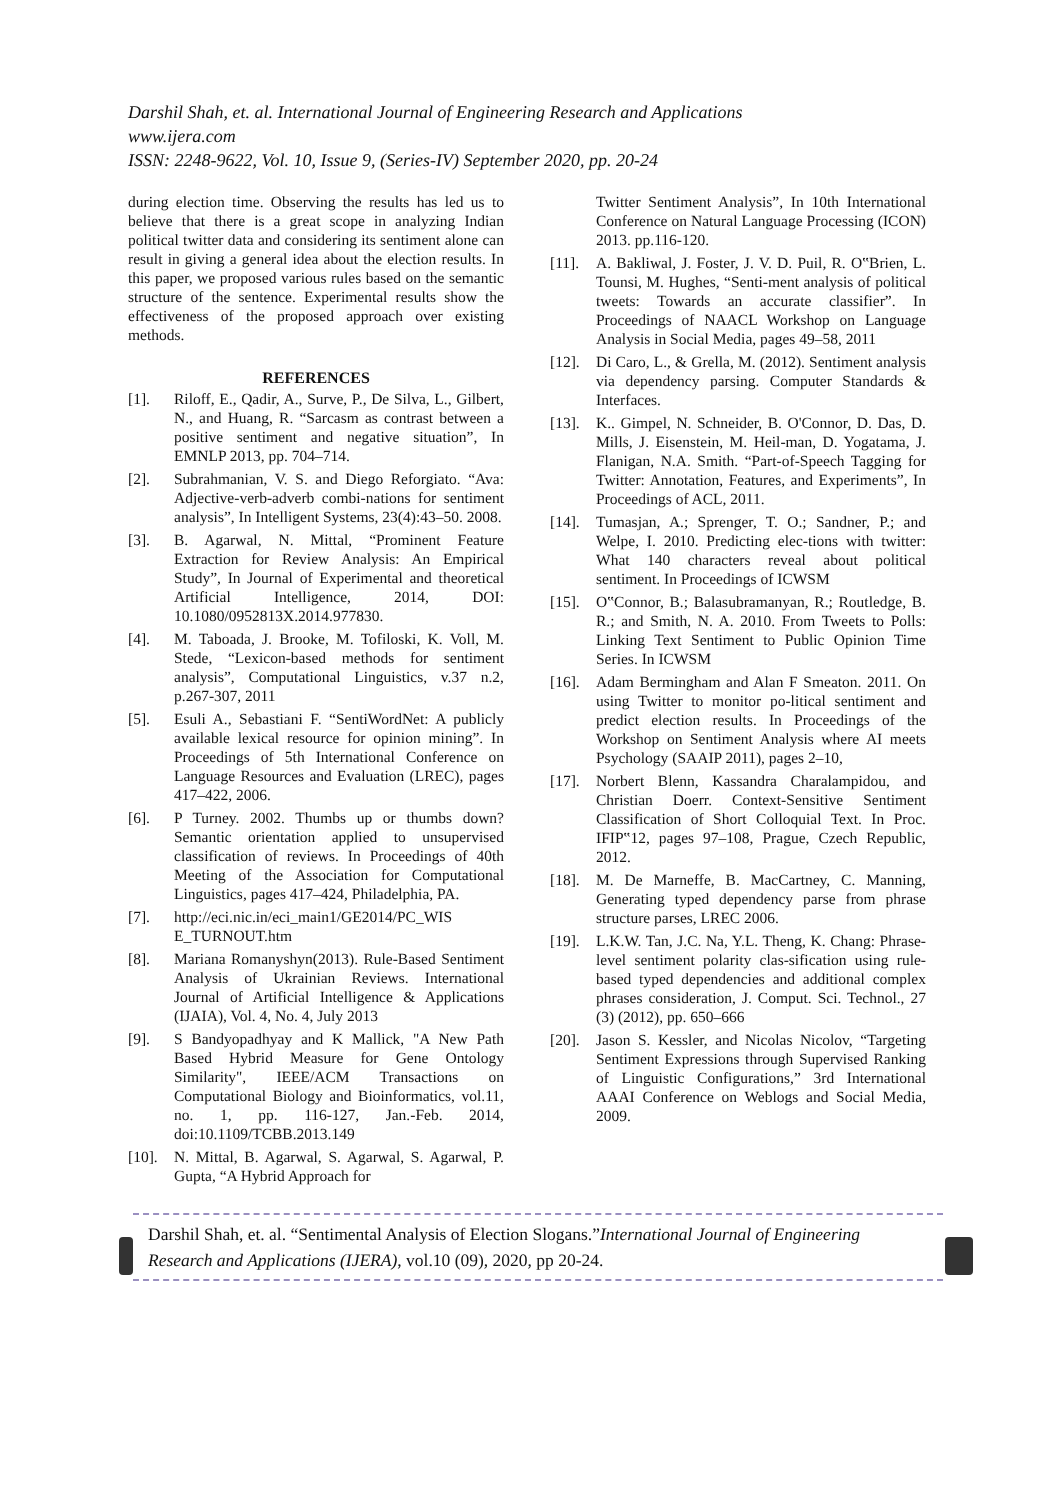Darshil Shah, et. al. International Journal of Engineering Research and Applications
www.ijera.com
ISSN: 2248-9622, Vol. 10, Issue 9, (Series-IV) September 2020, pp. 20-24
during election time. Observing the results has led us to believe that there is a great scope in analyzing Indian political twitter data and considering its sentiment alone can result in giving a general idea about the election results. In this paper, we proposed various rules based on the semantic structure of the sentence. Experimental results show the effectiveness of the proposed approach over existing methods.
REFERENCES
[1]. Riloff, E., Qadir, A., Surve, P., De Silva, L., Gilbert, N., and Huang, R. “Sarcasm as contrast between a positive sentiment and negative situation”, In EMNLP 2013, pp. 704–714.
[2]. Subrahmanian, V. S. and Diego Reforgiato. “Ava: Adjective-verb-adverb combi-nations for sentiment analysis”, In Intelligent Systems, 23(4):43–50. 2008.
[3]. B. Agarwal, N. Mittal, “Prominent Feature Extraction for Review Analysis: An Empirical Study”, In Journal of Experimental and theoretical Artificial Intelligence, 2014, DOI: 10.1080/0952813X.2014.977830.
[4]. M. Taboada, J. Brooke, M. Tofiloski, K. Voll, M. Stede, “Lexicon-based methods for sentiment analysis”, Computational Linguistics, v.37 n.2, p.267-307, 2011
[5]. Esuli A., Sebastiani F. “SentiWordNet: A publicly available lexical resource for opinion mining”. In Proceedings of 5th International Conference on Language Resources and Evaluation (LREC), pages 417–422, 2006.
[6]. P Turney. 2002. Thumbs up or thumbs down? Semantic orientation applied to unsupervised classification of reviews. In Proceedings of 40th Meeting of the Association for Computational Linguistics, pages 417–424, Philadelphia, PA.
[7]. http://eci.nic.in/eci_main1/GE2014/PC_WIS E_TURNOUT.htm
[8]. Mariana Romanyshyn(2013). Rule-Based Sentiment Analysis of Ukrainian Reviews. International Journal of Artificial Intelligence & Applications (IJAIA), Vol. 4, No. 4, July 2013
[9]. S Bandyopadhyay and K Mallick, "A New Path Based Hybrid Measure for Gene Ontology Similarity", IEEE/ACM Transactions on Computational Biology and Bioinformatics, vol.11, no. 1, pp. 116-127, Jan.-Feb. 2014, doi:10.1109/TCBB.2013.149
[10]. N. Mittal, B. Agarwal, S. Agarwal, S. Agarwal, P. Gupta, “A Hybrid Approach for
Twitter Sentiment Analysis”, In 10th International Conference on Natural Language Processing (ICON) 2013. pp.116-120.
[11]. A. Bakliwal, J. Foster, J. V. D. Puil, R. O‟Brien, L. Tounsi, M. Hughes, “Senti-ment analysis of political tweets: Towards an accurate classifier”. In Proceedings of NAACL Workshop on Language Analysis in Social Media, pages 49–58, 2011
[12]. Di Caro, L., & Grella, M. (2012). Sentiment analysis via dependency parsing. Computer Standards & Interfaces.
[13]. K.. Gimpel, N. Schneider, B. O'Connor, D. Das, D. Mills, J. Eisenstein, M. Heil-man, D. Yogatama, J. Flanigan, N.A. Smith. “Part-of-Speech Tagging for Twitter: Annotation, Features, and Experiments”, In Proceedings of ACL, 2011.
[14]. Tumasjan, A.; Sprenger, T. O.; Sandner, P.; and Welpe, I. 2010. Predicting elec-tions with twitter: What 140 characters reveal about political sentiment. In Proceedings of ICWSM
[15]. O‟Connor, B.; Balasubramanyan, R.; Routledge, B. R.; and Smith, N. A. 2010. From Tweets to Polls: Linking Text Sentiment to Public Opinion Time Series. In ICWSM
[16]. Adam Bermingham and Alan F Smeaton. 2011. On using Twitter to monitor po-litical sentiment and predict election results. In Proceedings of the Workshop on Sentiment Analysis where AI meets Psychology (SAAIP 2011), pages 2–10,
[17]. Norbert Blenn, Kassandra Charalampidou, and Christian Doerr. Context-Sensitive Sentiment Classification of Short Colloquial Text. In Proc. IFIP‟12, pages 97–108, Prague, Czech Republic, 2012.
[18]. M. De Marneffe, B. MacCartney, C. Manning, Generating typed dependency parse from phrase structure parses, LREC 2006.
[19]. L.K.W. Tan, J.C. Na, Y.L. Theng, K. Chang: Phrase-level sentiment polarity clas-sification using rule-based typed dependencies and additional complex phrases consideration, J. Comput. Sci. Technol., 27 (3) (2012), pp. 650–666
[20]. Jason S. Kessler, and Nicolas Nicolov, “Targeting Sentiment Expressions through Supervised Ranking of Linguistic Configurations,” 3rd International AAAI Conference on Weblogs and Social Media, 2009.
Darshil Shah, et. al. “Sentimental Analysis of Election Slogans.”International Journal of Engineering Research and Applications (IJERA), vol.10 (09), 2020, pp 20-24.